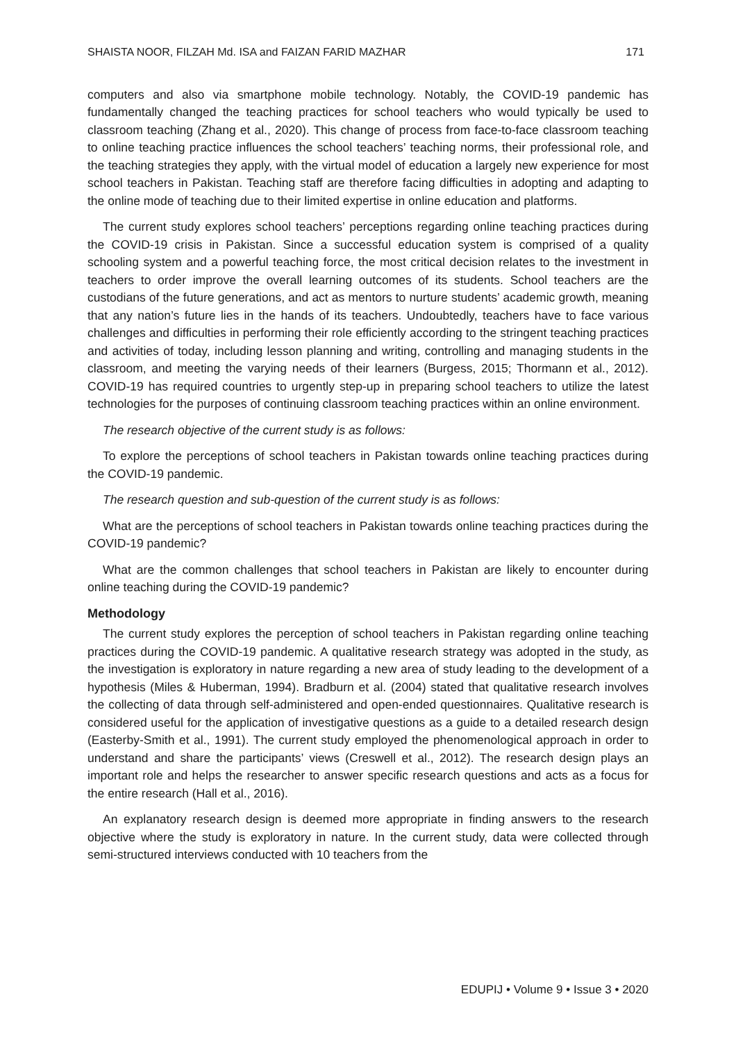SHAISTA NOOR, FILZAH Md. ISA and FAIZAN FARID MAZHAR 171
computers and also via smartphone mobile technology. Notably, the COVID-19 pandemic has fundamentally changed the teaching practices for school teachers who would typically be used to classroom teaching (Zhang et al., 2020). This change of process from face-to-face classroom teaching to online teaching practice influences the school teachers’ teaching norms, their professional role, and the teaching strategies they apply, with the virtual model of education a largely new experience for most school teachers in Pakistan. Teaching staff are therefore facing difficulties in adopting and adapting to the online mode of teaching due to their limited expertise in online education and platforms.
The current study explores school teachers’ perceptions regarding online teaching practices during the COVID-19 crisis in Pakistan. Since a successful education system is comprised of a quality schooling system and a powerful teaching force, the most critical decision relates to the investment in teachers to order improve the overall learning outcomes of its students. School teachers are the custodians of the future generations, and act as mentors to nurture students’ academic growth, meaning that any nation’s future lies in the hands of its teachers. Undoubtedly, teachers have to face various challenges and difficulties in performing their role efficiently according to the stringent teaching practices and activities of today, including lesson planning and writing, controlling and managing students in the classroom, and meeting the varying needs of their learners (Burgess, 2015; Thormann et al., 2012). COVID-19 has required countries to urgently step-up in preparing school teachers to utilize the latest technologies for the purposes of continuing classroom teaching practices within an online environment.
The research objective of the current study is as follows:
To explore the perceptions of school teachers in Pakistan towards online teaching practices during the COVID-19 pandemic.
The research question and sub-question of the current study is as follows:
What are the perceptions of school teachers in Pakistan towards online teaching practices during the COVID-19 pandemic?
What are the common challenges that school teachers in Pakistan are likely to encounter during online teaching during the COVID-19 pandemic?
Methodology
The current study explores the perception of school teachers in Pakistan regarding online teaching practices during the COVID-19 pandemic. A qualitative research strategy was adopted in the study, as the investigation is exploratory in nature regarding a new area of study leading to the development of a hypothesis (Miles & Huberman, 1994). Bradburn et al. (2004) stated that qualitative research involves the collecting of data through self-administered and open-ended questionnaires. Qualitative research is considered useful for the application of investigative questions as a guide to a detailed research design (Easterby-Smith et al., 1991). The current study employed the phenomenological approach in order to understand and share the participants’ views (Creswell et al., 2012). The research design plays an important role and helps the researcher to answer specific research questions and acts as a focus for the entire research (Hall et al., 2016).
An explanatory research design is deemed more appropriate in finding answers to the research objective where the study is exploratory in nature. In the current study, data were collected through semi-structured interviews conducted with 10 teachers from the
EDUPIJ • Volume 9 • Issue 3 • 2020